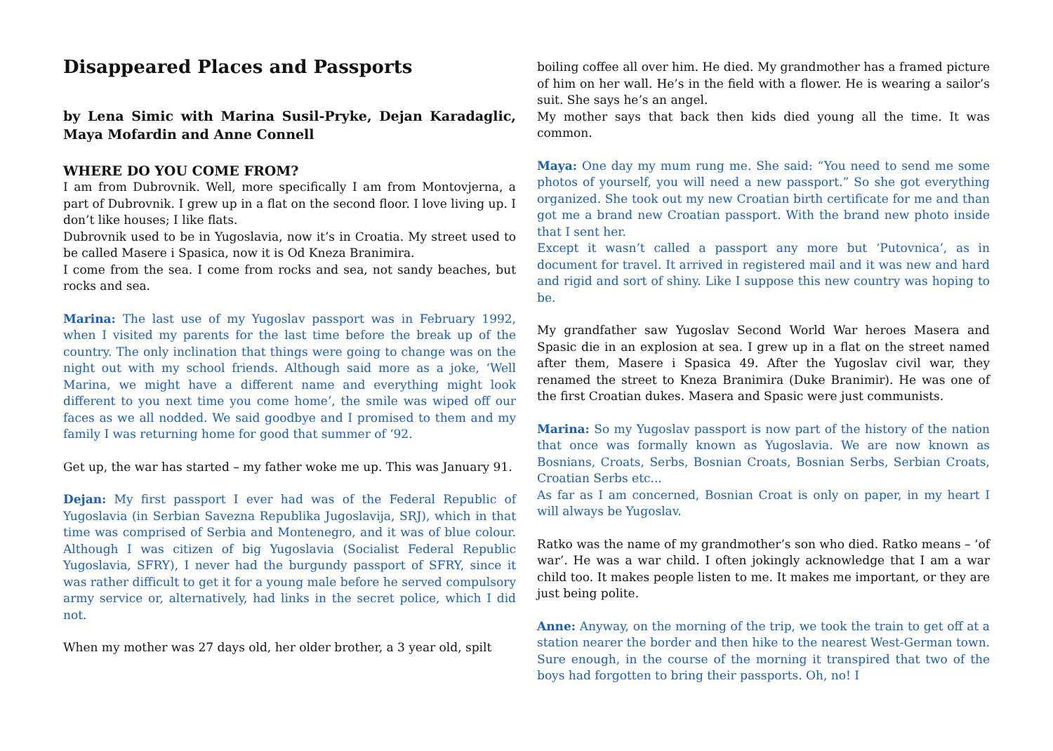Disappeared Places and Passports
by Lena Simic with Marina Susil-Pryke, Dejan Karadaglic, Maya Mofardin and Anne Connell
WHERE DO YOU COME FROM?
I am from Dubrovnik. Well, more specifically I am from Montovjerna, a part of Dubrovnik. I grew up in a flat on the second floor. I love living up. I don’t like houses; I like flats.
Dubrovnik used to be in Yugoslavia, now it’s in Croatia. My street used to be called Masere i Spasica, now it is Od Kneza Branimira.
I come from the sea. I come from rocks and sea, not sandy beaches, but rocks and sea.
Marina: The last use of my Yugoslav passport was in February 1992, when I visited my parents for the last time before the break up of the country. The only inclination that things were going to change was on the night out with my school friends. Although said more as a joke, ‘Well Marina, we might have a different name and everything might look different to you next time you come home’, the smile was wiped off our faces as we all nodded. We said goodbye and I promised to them and my family I was returning home for good that summer of ‘92.
Get up, the war has started – my father woke me up. This was January 91.
Dejan: My first passport I ever had was of the Federal Republic of Yugoslavia (in Serbian Savezna Republika Jugoslavija, SRJ), which in that time was comprised of Serbia and Montenegro, and it was of blue colour. Although I was citizen of big Yugoslavia (Socialist Federal Republic Yugoslavia, SFRY), I never had the burgundy passport of SFRY, since it was rather difficult to get it for a young male before he served compulsory army service or, alternatively, had links in the secret police, which I did not.
When my mother was 27 days old, her older brother, a 3 year old, spilt
boiling coffee all over him. He died. My grandmother has a framed picture of him on her wall. He’s in the field with a flower. He is wearing a sailor’s suit. She says he’s an angel.
My mother says that back then kids died young all the time. It was common.
Maya: One day my mum rung me. She said: “You need to send me some photos of yourself, you will need a new passport.” So she got everything organized. She took out my new Croatian birth certificate for me and than got me a brand new Croatian passport. With the brand new photo inside that I sent her.
Except it wasn’t called a passport any more but ‘Putovnica’, as in document for travel. It arrived in registered mail and it was new and hard and rigid and sort of shiny. Like I suppose this new country was hoping to be.
My grandfather saw Yugoslav Second World War heroes Masera and Spasic die in an explosion at sea. I grew up in a flat on the street named after them, Masere i Spasica 49. After the Yugoslav civil war, they renamed the street to Kneza Branimira (Duke Branimir). He was one of the first Croatian dukes. Masera and Spasic were just communists.
Marina: So my Yugoslav passport is now part of the history of the nation that once was formally known as Yugoslavia. We are now known as Bosnians, Croats, Serbs, Bosnian Croats, Bosnian Serbs, Serbian Croats, Croatian Serbs etc...
As far as I am concerned, Bosnian Croat is only on paper, in my heart I will always be Yugoslav.
Ratko was the name of my grandmother’s son who died. Ratko means – ‘of war’. He was a war child. I often jokingly acknowledge that I am a war child too. It makes people listen to me. It makes me important, or they are just being polite.
Anne: Anyway, on the morning of the trip, we took the train to get off at a station nearer the border and then hike to the nearest West-German town. Sure enough, in the course of the morning it transpired that two of the boys had forgotten to bring their passports. Oh, no! I